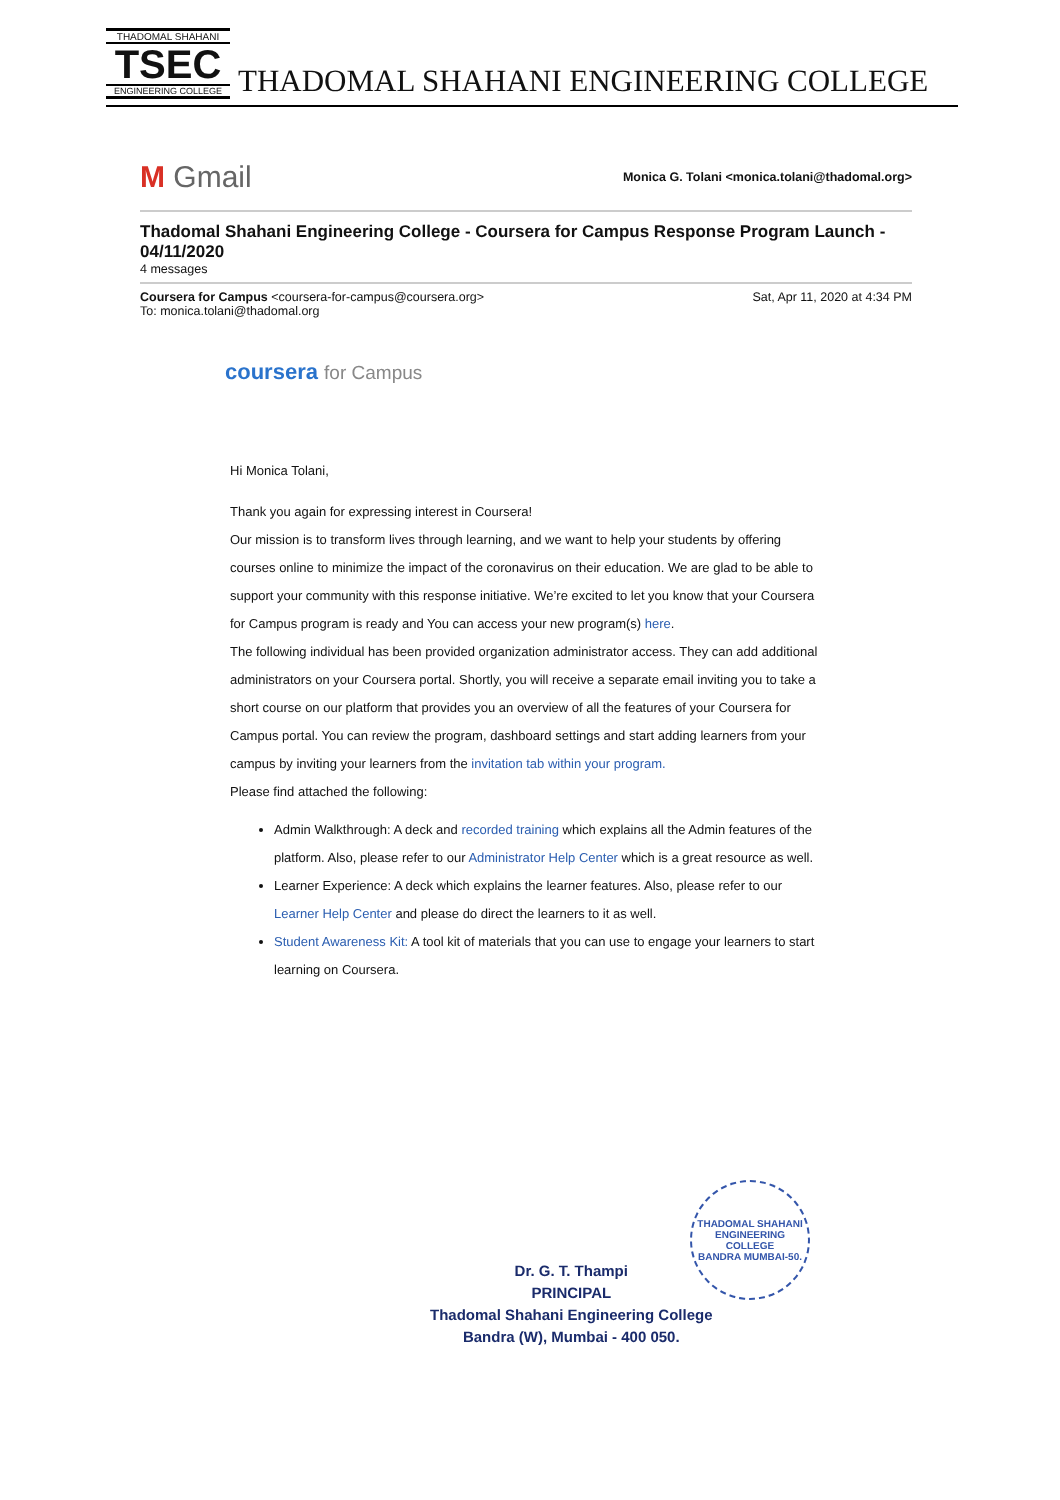THADOMAL SHAHANI
TSEC
ENGINEERING COLLEGE
THADOMAL SHAHANI ENGINEERING COLLEGE
M Gmail
Monica G. Tolani <monica.tolani@thadomal.org>
Thadomal Shahani Engineering College - Coursera for Campus Response Program Launch - 04/11/2020
4 messages
Coursera for Campus <coursera-for-campus@coursera.org>
To: monica.tolani@thadomal.org
Sat, Apr 11, 2020 at 4:34 PM
coursera for Campus
Hi Monica Tolani,
Thank you again for expressing interest in Coursera!
Our mission is to transform lives through learning, and we want to help your students by offering courses online to minimize the impact of the coronavirus on their education. We are glad to be able to support your community with this response initiative. We’re excited to let you know that your Coursera for Campus program is ready and You can access your new program(s) here.
The following individual has been provided organization administrator access. They can add additional administrators on your Coursera portal. Shortly, you will receive a separate email inviting you to take a short course on our platform that provides you an overview of all the features of your Coursera for Campus portal. You can review the program, dashboard settings and start adding learners from your campus by inviting your learners from the invitation tab within your program.
Please find attached the following:
Admin Walkthrough: A deck and recorded training which explains all the Admin features of the platform. Also, please refer to our Administrator Help Center which is a great resource as well.
Learner Experience: A deck which explains the learner features. Also, please refer to our Learner Help Center and please do direct the learners to it as well.
Student Awareness Kit: A tool kit of materials that you can use to engage your learners to start learning on Coursera.
Dr. G. T. Thampi
PRINCIPAL
Thadomal Shahani Engineering College
Bandra (W), Mumbai - 400 050.
THADOMAL SHAHANI ENGINEERING COLLEGE
BANDRA MUMBAI-50.